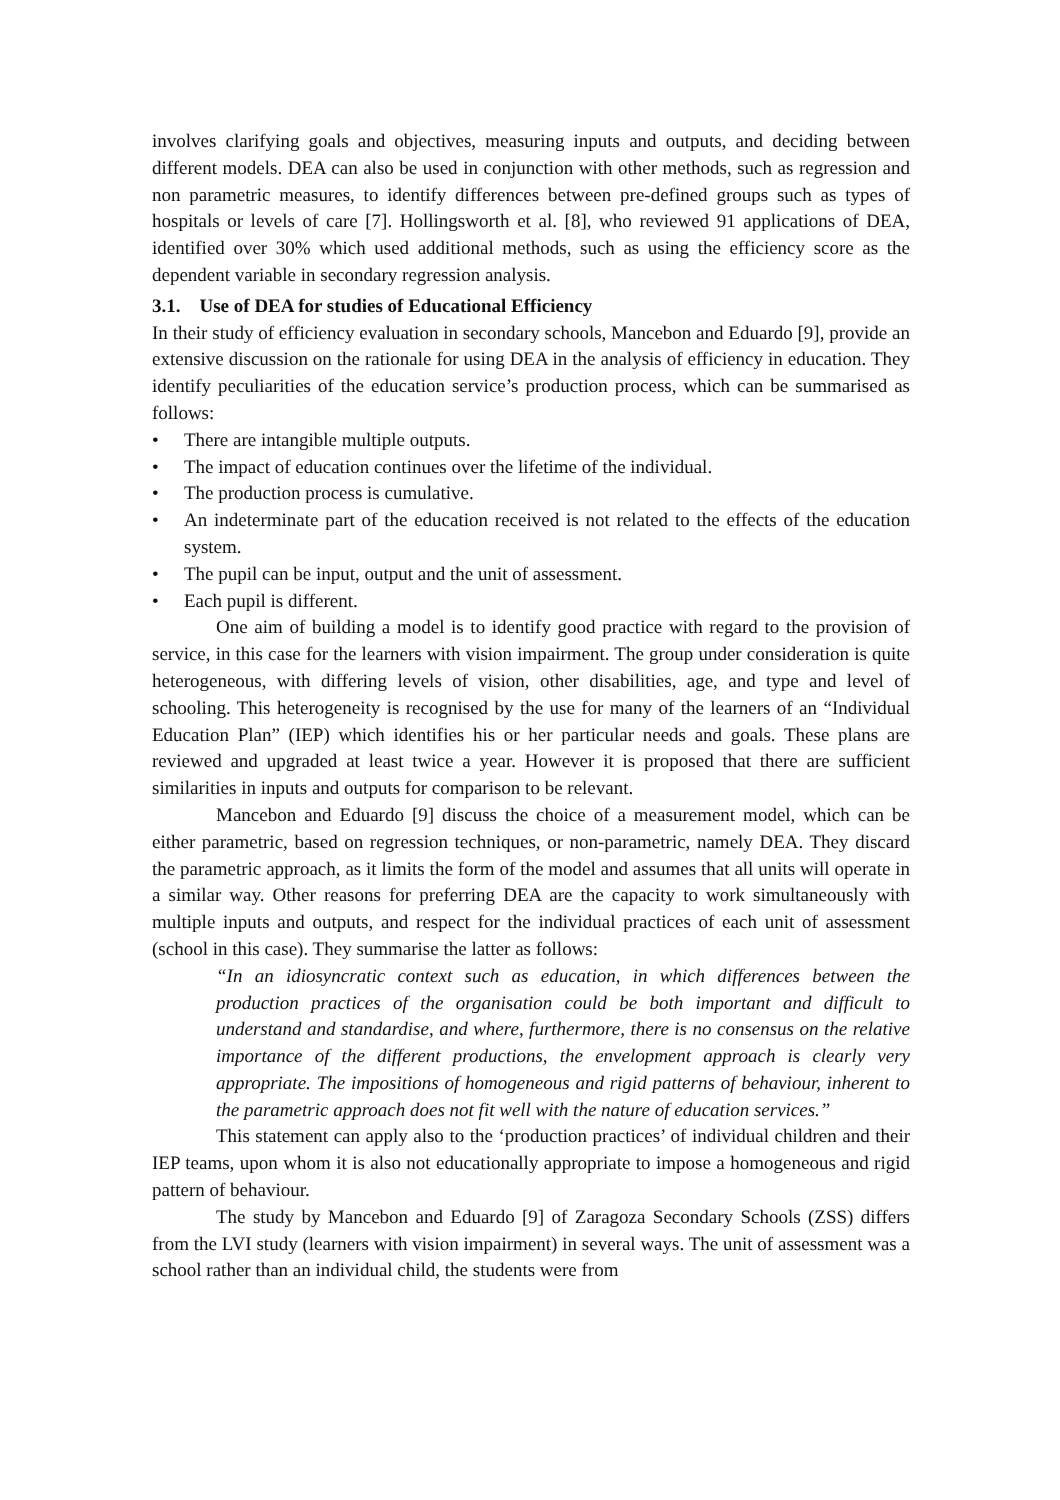involves clarifying goals and objectives, measuring inputs and outputs, and deciding between different models. DEA can also be used in conjunction with other methods, such as regression and non parametric measures, to identify differences between pre-defined groups such as types of hospitals or levels of care [7]. Hollingsworth et al. [8], who reviewed 91 applications of DEA, identified over 30% which used additional methods, such as using the efficiency score as the dependent variable in secondary regression analysis.
3.1. Use of DEA for studies of Educational Efficiency
In their study of efficiency evaluation in secondary schools, Mancebon and Eduardo [9], provide an extensive discussion on the rationale for using DEA in the analysis of efficiency in education. They identify peculiarities of the education service’s production process, which can be summarised as follows:
• There are intangible multiple outputs.
• The impact of education continues over the lifetime of the individual.
• The production process is cumulative.
• An indeterminate part of the education received is not related to the effects of the education system.
• The pupil can be input, output and the unit of assessment.
• Each pupil is different.
One aim of building a model is to identify good practice with regard to the provision of service, in this case for the learners with vision impairment. The group under consideration is quite heterogeneous, with differing levels of vision, other disabilities, age, and type and level of schooling. This heterogeneity is recognised by the use for many of the learners of an “Individual Education Plan” (IEP) which identifies his or her particular needs and goals. These plans are reviewed and upgraded at least twice a year. However it is proposed that there are sufficient similarities in inputs and outputs for comparison to be relevant.
Mancebon and Eduardo [9] discuss the choice of a measurement model, which can be either parametric, based on regression techniques, or non-parametric, namely DEA. They discard the parametric approach, as it limits the form of the model and assumes that all units will operate in a similar way. Other reasons for preferring DEA are the capacity to work simultaneously with multiple inputs and outputs, and respect for the individual practices of each unit of assessment (school in this case). They summarise the latter as follows:
“In an idiosyncratic context such as education, in which differences between the production practices of the organisation could be both important and difficult to understand and standardise, and where, furthermore, there is no consensus on the relative importance of the different productions, the envelopment approach is clearly very appropriate. The impositions of homogeneous and rigid patterns of behaviour, inherent to the parametric approach does not fit well with the nature of education services.”
This statement can apply also to the ‘production practices’ of individual children and their IEP teams, upon whom it is also not educationally appropriate to impose a homogeneous and rigid pattern of behaviour.
The study by Mancebon and Eduardo [9] of Zaragoza Secondary Schools (ZSS) differs from the LVI study (learners with vision impairment) in several ways. The unit of assessment was a school rather than an individual child, the students were from